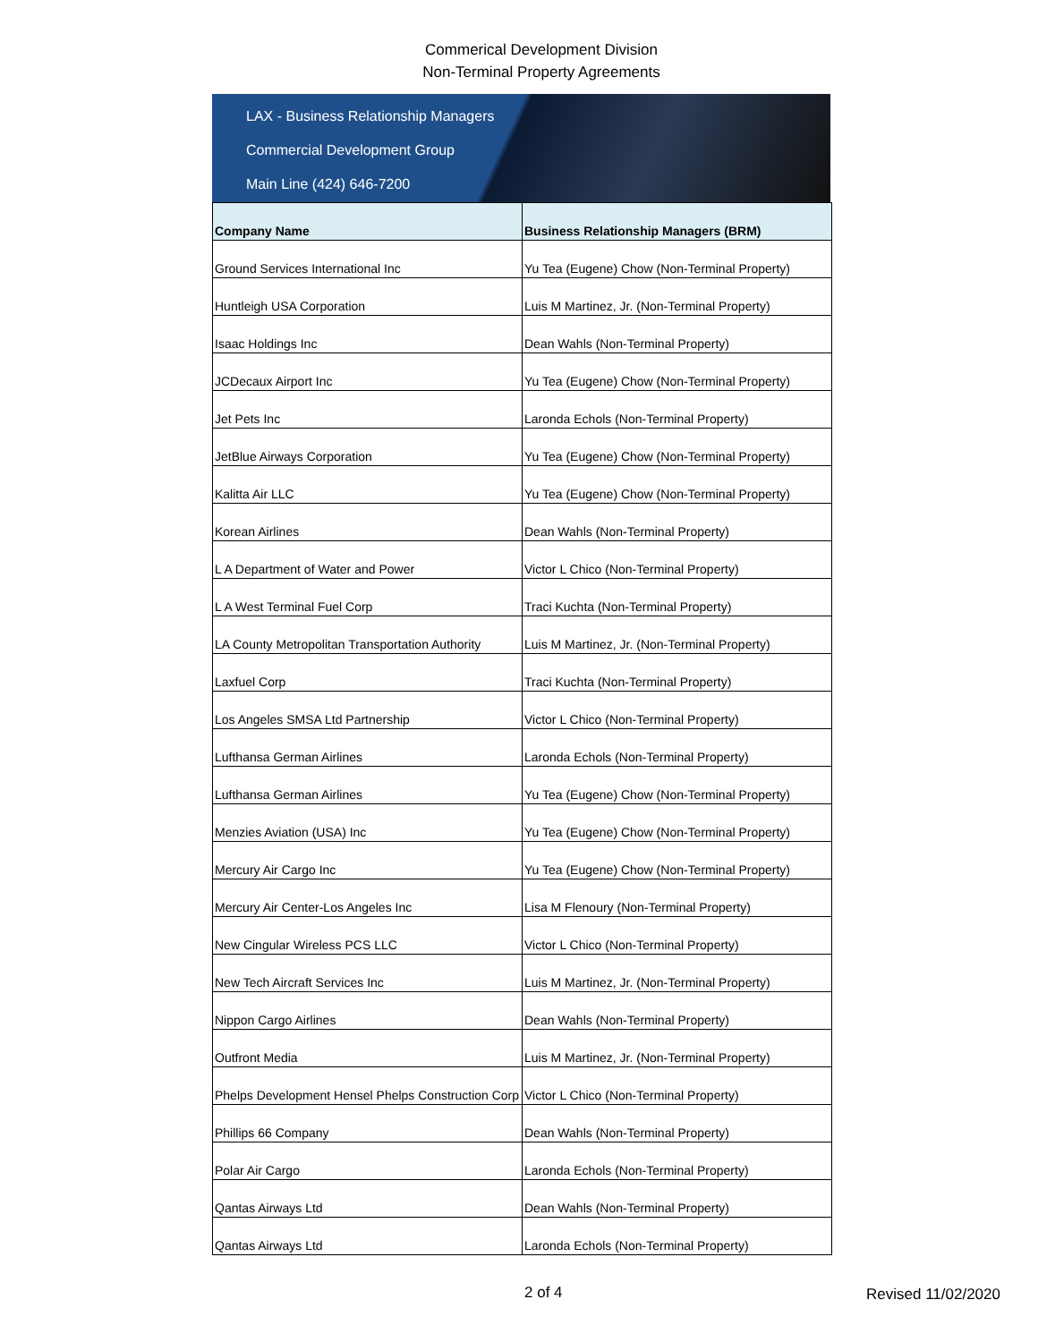Commerical Development Division
Non-Terminal Property Agreements
LAX - Business Relationship Managers
Commercial Development Group
Main Line (424) 646-7200
| Company Name | Business Relationship Managers (BRM) |
| --- | --- |
| Ground Services International Inc | Yu Tea (Eugene) Chow (Non-Terminal Property) |
| Huntleigh USA Corporation | Luis M Martinez, Jr. (Non-Terminal Property) |
| Isaac Holdings Inc | Dean Wahls (Non-Terminal Property) |
| JCDecaux Airport Inc | Yu Tea (Eugene) Chow (Non-Terminal Property) |
| Jet Pets Inc | Laronda Echols (Non-Terminal Property) |
| JetBlue Airways Corporation | Yu Tea (Eugene) Chow (Non-Terminal Property) |
| Kalitta Air LLC | Yu Tea (Eugene) Chow (Non-Terminal Property) |
| Korean Airlines | Dean Wahls (Non-Terminal Property) |
| L A Department of Water and Power | Victor L Chico (Non-Terminal Property) |
| L A West Terminal Fuel Corp | Traci Kuchta (Non-Terminal Property) |
| LA County Metropolitan Transportation Authority | Luis M Martinez, Jr. (Non-Terminal Property) |
| Laxfuel Corp | Traci Kuchta (Non-Terminal Property) |
| Los Angeles SMSA Ltd Partnership | Victor L Chico (Non-Terminal Property) |
| Lufthansa German Airlines | Laronda Echols (Non-Terminal Property) |
| Lufthansa German Airlines | Yu Tea (Eugene) Chow (Non-Terminal Property) |
| Menzies Aviation (USA) Inc | Yu Tea (Eugene) Chow (Non-Terminal Property) |
| Mercury Air Cargo Inc | Yu Tea (Eugene) Chow (Non-Terminal Property) |
| Mercury Air Center-Los Angeles Inc | Lisa M Flenoury (Non-Terminal Property) |
| New Cingular Wireless PCS LLC | Victor L Chico (Non-Terminal Property) |
| New Tech Aircraft Services Inc | Luis M Martinez, Jr. (Non-Terminal Property) |
| Nippon Cargo Airlines | Dean Wahls (Non-Terminal Property) |
| Outfront Media | Luis M Martinez, Jr. (Non-Terminal Property) |
| Phelps Development Hensel Phelps Construction Corp | Victor L Chico (Non-Terminal Property) |
| Phillips 66 Company | Dean Wahls (Non-Terminal Property) |
| Polar Air Cargo | Laronda Echols (Non-Terminal Property) |
| Qantas Airways Ltd | Dean Wahls (Non-Terminal Property) |
| Qantas Airways Ltd | Laronda Echols (Non-Terminal Property) |
2 of 4 Revised 11/02/2020